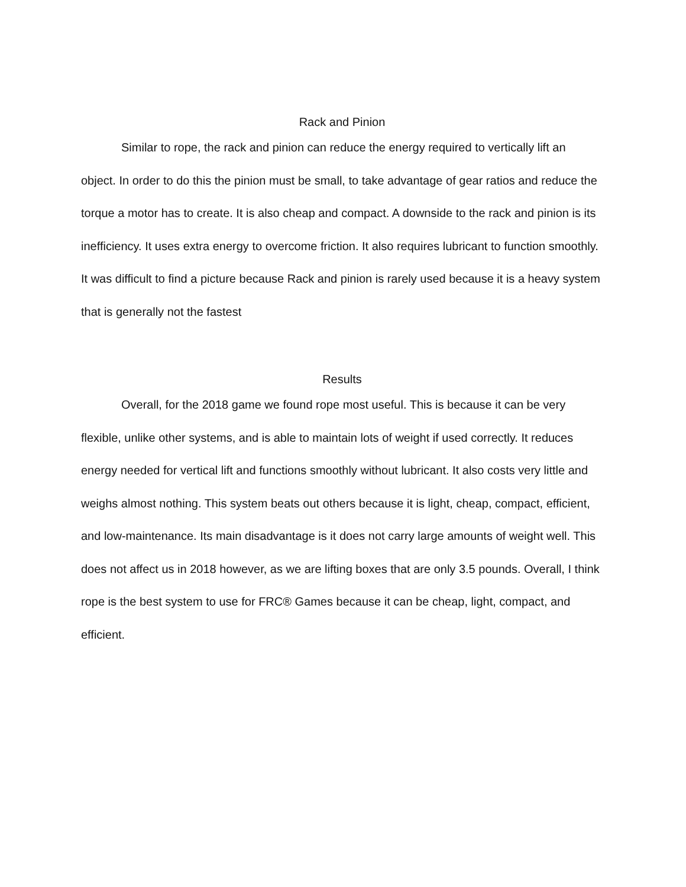Rack and Pinion
Similar to rope, the rack and pinion can reduce the energy required to vertically lift an object. In order to do this the pinion must be small, to take advantage of gear ratios and reduce the torque a motor has to create. It is also cheap and compact. A downside to the rack and pinion is its inefficiency. It uses extra energy to overcome friction. It also requires lubricant to function smoothly. It was difficult to find a picture because Rack and pinion is rarely used because it is a heavy system that is generally not the fastest
Results
Overall, for the 2018 game we found rope most useful. This is because it can be very flexible, unlike other systems, and is able to maintain lots of weight if used correctly. It reduces energy needed for vertical lift and functions smoothly without lubricant. It also costs very little and weighs almost nothing. This system beats out others because it is light, cheap, compact, efficient, and low-maintenance. Its main disadvantage is it does not carry large amounts of weight well. This does not affect us in 2018 however, as we are lifting boxes that are only 3.5 pounds. Overall, I think rope is the best system to use for FRC® Games because it can be cheap, light, compact, and efficient.